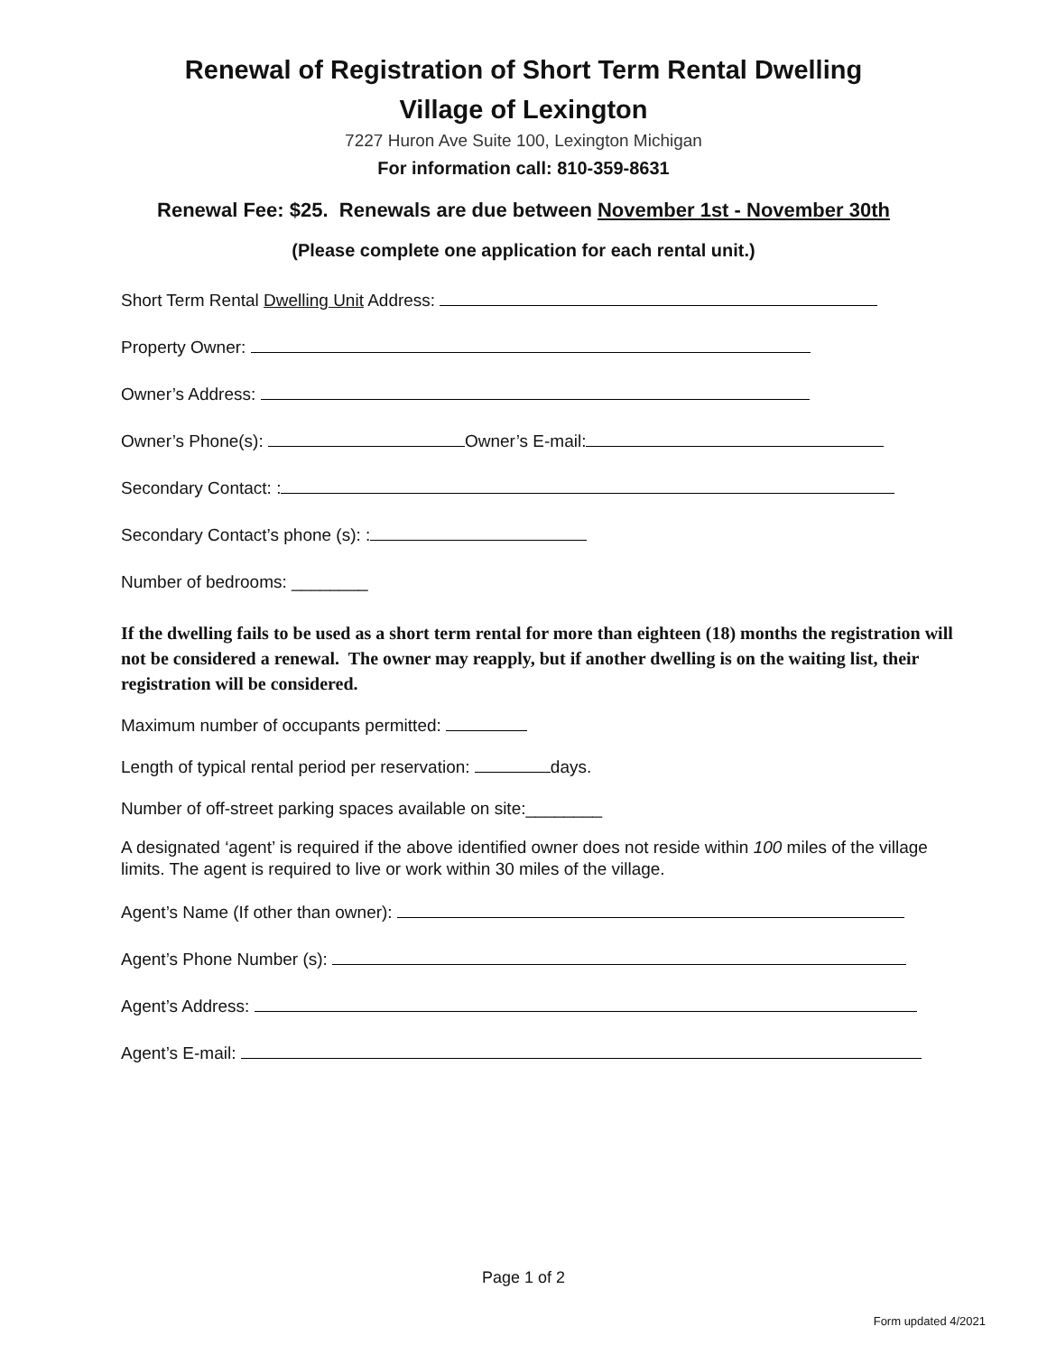Renewal of Registration of Short Term Rental Dwelling
Village of Lexington
7227 Huron Ave Suite 100, Lexington Michigan
For information call: 810-359-8631
Renewal Fee: $25. Renewals are due between November 1st - November 30th
(Please complete one application for each rental unit.)
Short Term Rental Dwelling Unit Address:
Property Owner:
Owner’s Address:
Owner’s Phone(s): Owner’s E-mail:
Secondary Contact: :
Secondary Contact’s phone (s): :
Number of bedrooms: ________
If the dwelling fails to be used as a short term rental for more than eighteen (18) months the registration will not be considered a renewal. The owner may reapply, but if another dwelling is on the waiting list, their registration will be considered.
Maximum number of occupants permitted:
Length of typical rental period per reservation: days.
Number of off-street parking spaces available on site:________
A designated ‘agent’ is required if the above identified owner does not reside within 100 miles of the village limits. The agent is required to live or work within 30 miles of the village.
Agent’s Name (If other than owner):
Agent’s Phone Number (s):
Agent’s Address:
Agent’s E-mail:
Page 1 of 2
Form updated 4/2021